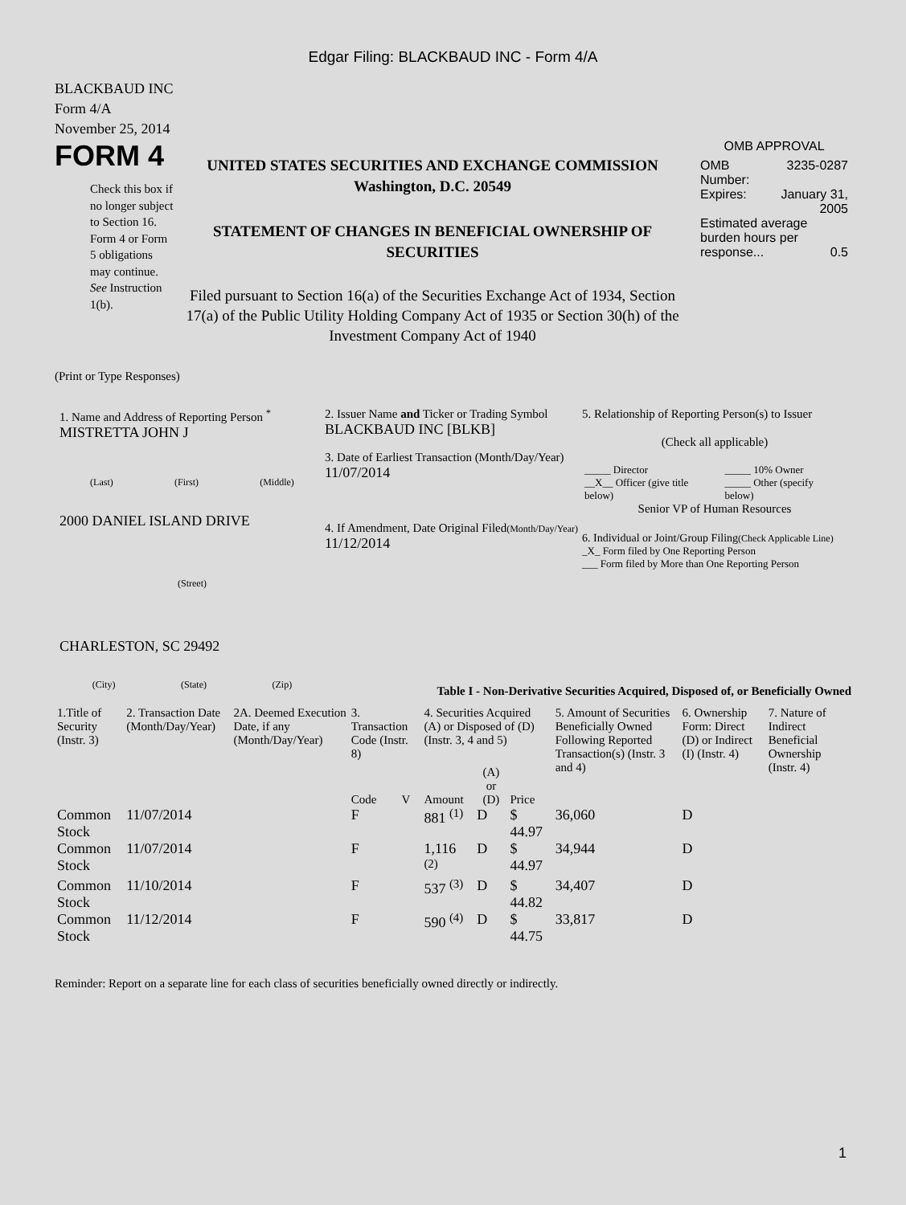Edgar Filing: BLACKBAUD INC - Form 4/A
BLACKBAUD INC
Form 4/A
November 25, 2014
FORM 4
Check this box if no longer subject to Section 16. Form 4 or Form 5 obligations may continue. See Instruction 1(b).
UNITED STATES SECURITIES AND EXCHANGE COMMISSION
Washington, D.C. 20549
STATEMENT OF CHANGES IN BENEFICIAL OWNERSHIP OF SECURITIES
Filed pursuant to Section 16(a) of the Securities Exchange Act of 1934, Section 17(a) of the Public Utility Holding Company Act of 1935 or Section 30(h) of the Investment Company Act of 1940
OMB APPROVAL
| OMB Number: | 3235-0287 |
| Expires: | January 31, 2005 |
| Estimated average burden hours per response... 0.5 | |
(Print or Type Responses)
1. Name and Address of Reporting Person <sup>*</sup>
MISTRETTA JOHN J
(Last) (First) (Middle)
2000 DANIEL ISLAND DRIVE
(Street)
CHARLESTON, SC 29492
(City) (State) (Zip)
2. Issuer Name and Ticker or Trading Symbol
BLACKBAUD INC [BLKB]
3. Date of Earliest Transaction (Month/Day/Year)
11/07/2014
4. If Amendment, Date Original Filed(Month/Day/Year)
11/12/2014
5. Relationship of Reporting Person(s) to Issuer
(Check all applicable)
| _____ Director | _____ 10% Owner |
| __X__ Officer (give title below) | _____ Other (specify below) |
Senior VP of Human Resources
6. Individual or Joint/Group Filing(Check Applicable Line)
_X_ Form filed by One Reporting Person
___ Form filed by More than One Reporting Person
Table I - Non-Derivative Securities Acquired, Disposed of, or Beneficially Owned
| 1.Title of Security (Instr. 3) | 2. Transaction Date (Month/Day/Year) | 2A. Deemed Execution Date, if any (Month/Day/Year) | 3. Transaction Code (Instr. 8) | | 4. Securities Acquired (A) or Disposed of (D) (Instr. 3, 4 and 5) | | | 5. Amount of Securities Beneficially Owned Following Reported Transaction(s) (Instr. 3 and 4) | 6. Ownership Form: Direct (D) or Indirect (I) (Instr. 4) | 7. Nature of Indirect Beneficial Ownership (Instr. 4) |
| --- | --- | --- | --- | --- | --- | --- | --- | --- | --- | --- |
| | | | Code | V | Amount | (A) or (D) | Price | | | |
| Common Stock | 11/07/2014 | | F | | 881 <sup>(1)</sup> | D | $ 44.97 | 36,060 | D | |
| Common Stock | 11/07/2014 | | F | | 1,116 <sup>(2)</sup> | D | $ 44.97 | 34,944 | D | |
| Common Stock | 11/10/2014 | | F | | 537 <sup>(3)</sup> | D | $ 44.82 | 34,407 | D | |
| Common Stock | 11/12/2014 | | F | | 590 <sup>(4)</sup> | D | $ 44.75 | 33,817 | D | |
Reminder: Report on a separate line for each class of securities beneficially owned directly or indirectly.
1